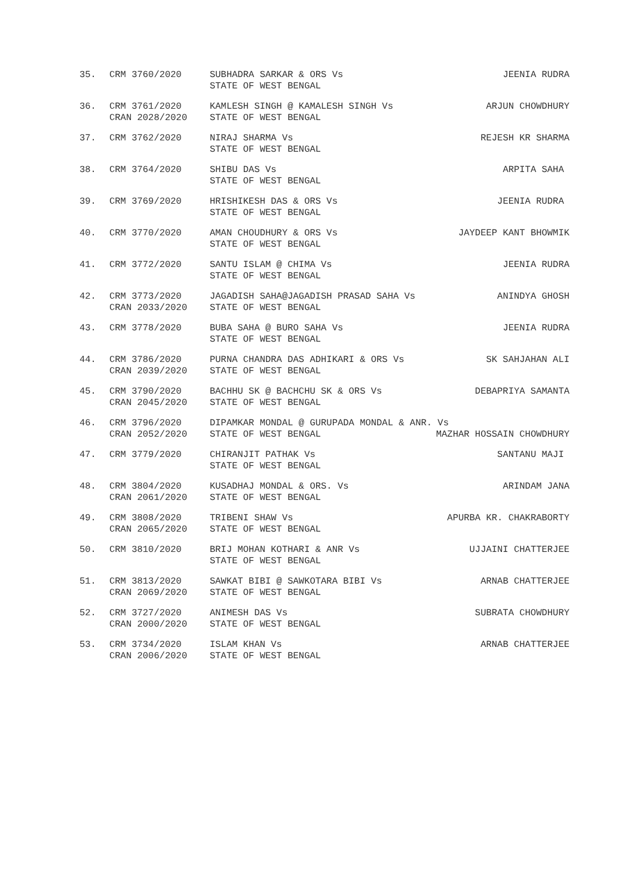| 35. | CRM 3760/2020 | SUBHADRA SARKAR & ORS Vs | JEENIA RUDRA |
| | | STATE OF WEST BENGAL | |
| 36. | CRM 3761/2020 | KAMLESH SINGH @ KAMALESH SINGH Vs | ARJUN CHOWDHURY |
| | CRAN 2028/2020 | STATE OF WEST BENGAL | |
| 37. | CRM 3762/2020 | NIRAJ SHARMA Vs | REJESH KR SHARMA |
| | | STATE OF WEST BENGAL | |
| 38. | CRM 3764/2020 | SHIBU DAS Vs | ARPITA SAHA |
| | | STATE OF WEST BENGAL | |
| 39. | CRM 3769/2020 | HRISHIKESH DAS & ORS Vs | JEENIA RUDRA |
| | | STATE OF WEST BENGAL | |
| 40. | CRM 3770/2020 | AMAN CHOUDHURY & ORS Vs | JAYDEEP KANT BHOWMIK |
| | | STATE OF WEST BENGAL | |
| 41. | CRM 3772/2020 | SANTU ISLAM @ CHIMA Vs | JEENIA RUDRA |
| | | STATE OF WEST BENGAL | |
| 42. | CRM 3773/2020 | JAGADISH SAHA@JAGADISH PRASAD SAHA Vs | ANINDYA GHOSH |
| | CRAN 2033/2020 | STATE OF WEST BENGAL | |
| 43. | CRM 3778/2020 | BUBA SAHA @ BURO SAHA Vs | JEENIA RUDRA |
| | | STATE OF WEST BENGAL | |
| 44. | CRM 3786/2020 | PURNA CHANDRA DAS ADHIKARI & ORS Vs | SK SAHJAHAN ALI |
| | CRAN 2039/2020 | STATE OF WEST BENGAL | |
| 45. | CRM 3790/2020 | BACHHU SK @ BACHCHU SK & ORS Vs | DEBAPRIYA SAMANTA |
| | CRAN 2045/2020 | STATE OF WEST BENGAL | |
| 46. | CRM 3796/2020 | DIPAMKAR MONDAL @ GURUPADA MONDAL & ANR. Vs | |
| | CRAN 2052/2020 | STATE OF WEST BENGAL | MAZHAR HOSSAIN CHOWDHURY |
| 47. | CRM 3779/2020 | CHIRANJIT PATHAK Vs | SANTANU MAJI |
| | | STATE OF WEST BENGAL | |
| 48. | CRM 3804/2020 | KUSADHAJ MONDAL & ORS. Vs | ARINDAM JANA |
| | CRAN 2061/2020 | STATE OF WEST BENGAL | |
| 49. | CRM 3808/2020 | TRIBENI SHAW Vs | APURBA KR. CHAKRABORTY |
| | CRAN 2065/2020 | STATE OF WEST BENGAL | |
| 50. | CRM 3810/2020 | BRIJ MOHAN KOTHARI & ANR Vs | UJJAINI CHATTERJEE |
| | | STATE OF WEST BENGAL | |
| 51. | CRM 3813/2020 | SAWKAT BIBI @ SAWKOTARA BIBI Vs | ARNAB CHATTERJEE |
| | CRAN 2069/2020 | STATE OF WEST BENGAL | |
| 52. | CRM 3727/2020 | ANIMESH DAS Vs | SUBRATA CHOWDHURY |
| | CRAN 2000/2020 | STATE OF WEST BENGAL | |
| 53. | CRM 3734/2020 | ISLAM KHAN Vs | ARNAB CHATTERJEE |
| | CRAN 2006/2020 | STATE OF WEST BENGAL | |